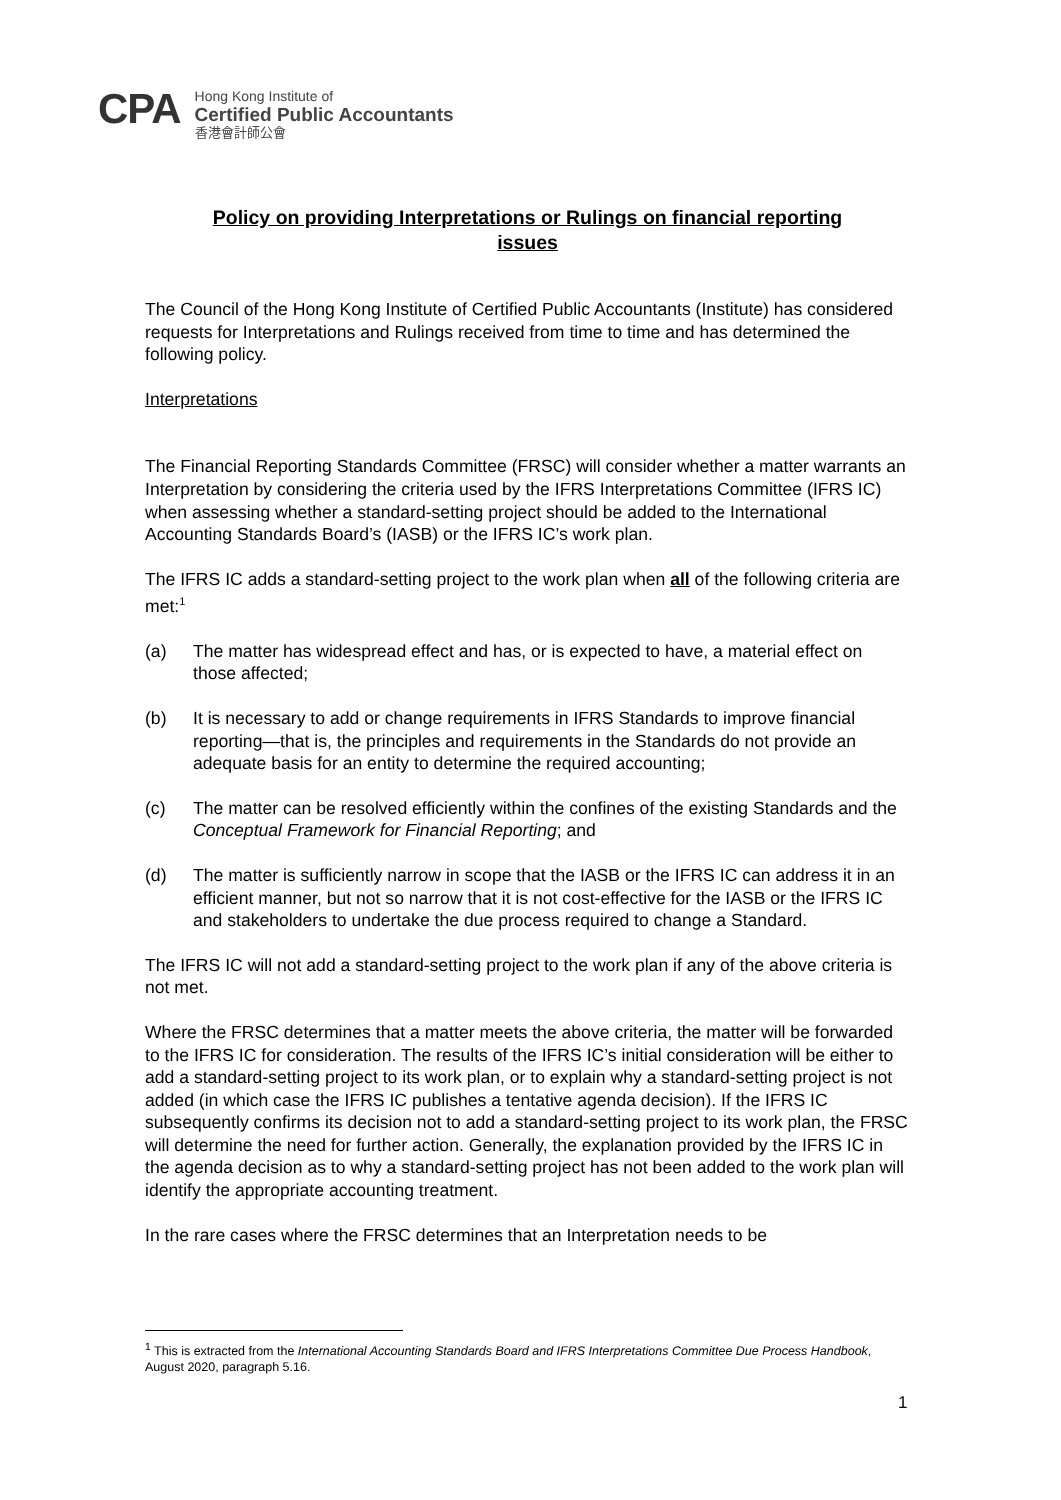CPA
Hong Kong Institute of
Certified Public Accountants
香港會計師公會
Policy on providing Interpretations or Rulings on financial reporting issues
The Council of the Hong Kong Institute of Certified Public Accountants (Institute) has considered requests for Interpretations and Rulings received from time to time and has determined the following policy.
Interpretations
The Financial Reporting Standards Committee (FRSC) will consider whether a matter warrants an Interpretation by considering the criteria used by the IFRS Interpretations Committee (IFRS IC) when assessing whether a standard-setting project should be added to the International Accounting Standards Board’s (IASB) or the IFRS IC’s work plan.
The IFRS IC adds a standard-setting project to the work plan when all of the following criteria are met:<sup>1</sup>
(a) The matter has widespread effect and has, or is expected to have, a material effect on those affected;
(b) It is necessary to add or change requirements in IFRS Standards to improve financial reporting—that is, the principles and requirements in the Standards do not provide an adequate basis for an entity to determine the required accounting;
(c) The matter can be resolved efficiently within the confines of the existing Standards and the Conceptual Framework for Financial Reporting; and
(d) The matter is sufficiently narrow in scope that the IASB or the IFRS IC can address it in an efficient manner, but not so narrow that it is not cost-effective for the IASB or the IFRS IC and stakeholders to undertake the due process required to change a Standard.
The IFRS IC will not add a standard-setting project to the work plan if any of the above criteria is not met.
Where the FRSC determines that a matter meets the above criteria, the matter will be forwarded to the IFRS IC for consideration. The results of the IFRS IC’s initial consideration will be either to add a standard-setting project to its work plan, or to explain why a standard-setting project is not added (in which case the IFRS IC publishes a tentative agenda decision). If the IFRS IC subsequently confirms its decision not to add a standard-setting project to its work plan, the FRSC will determine the need for further action. Generally, the explanation provided by the IFRS IC in the agenda decision as to why a standard-setting project has not been added to the work plan will identify the appropriate accounting treatment.
In the rare cases where the FRSC determines that an Interpretation needs to be
<sup>1</sup> This is extracted from the International Accounting Standards Board and IFRS Interpretations Committee Due Process Handbook, August 2020, paragraph 5.16.
1